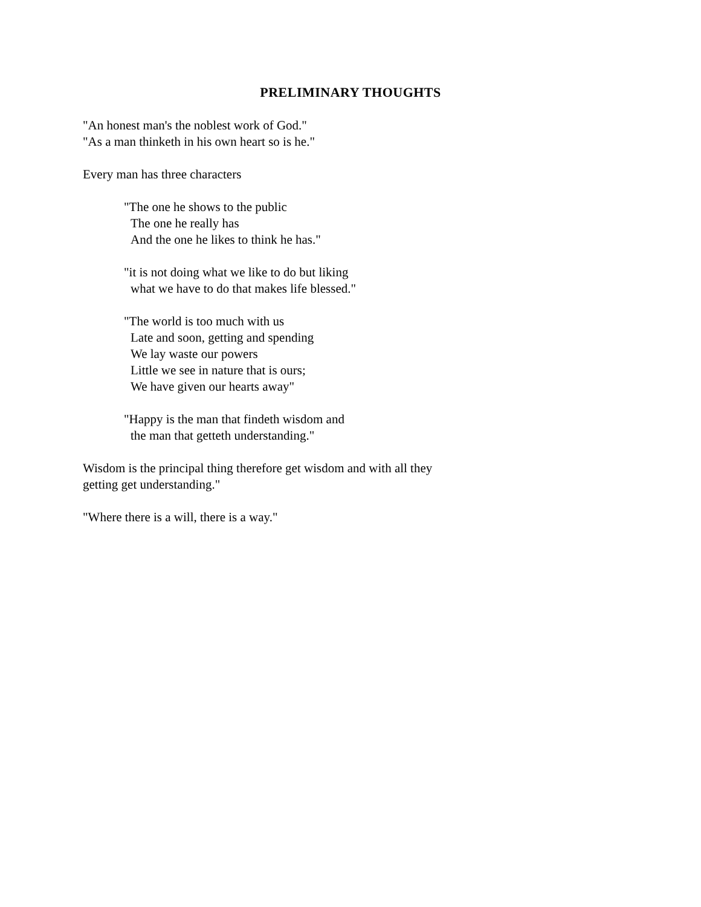PRELIMINARY THOUGHTS
"An honest man's the noblest work of God."
"As a man thinketh in his own heart so is he."
Every man has three characters
"The one he shows to the public
The one he really has
And the one he likes to think he has."
"it is not doing what we like to do but liking
what we have to do that makes life blessed."
"The world is too much with us
Late and soon, getting and spending
We lay waste our powers
Little we see in nature that is ours;
We have given our hearts away"
"Happy is the man that findeth wisdom and
the man that getteth understanding."
Wisdom is the principal thing therefore get wisdom and with all they
getting get understanding."
"Where there is a will, there is a way."